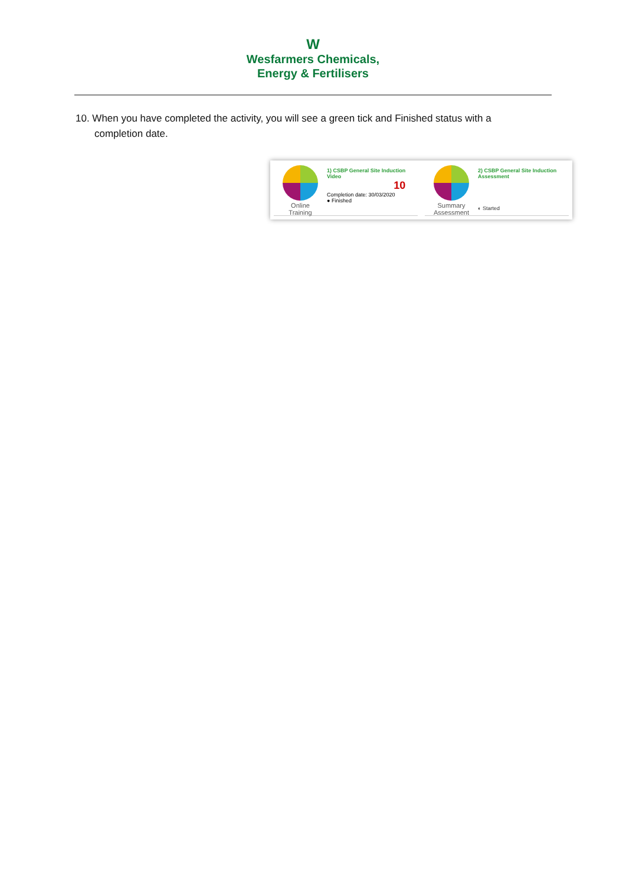W
Wesfarmers Chemicals,
Energy & Fertilisers
10. When you have completed the activity, you will see a green tick and Finished status with a completion date.
Online
Training
1) CSBP General Site Induction
Video
10
Completion date: 30/03/2020
● Finished
Summary
Assessment
2) CSBP General Site Induction
Assessment
◐ Started